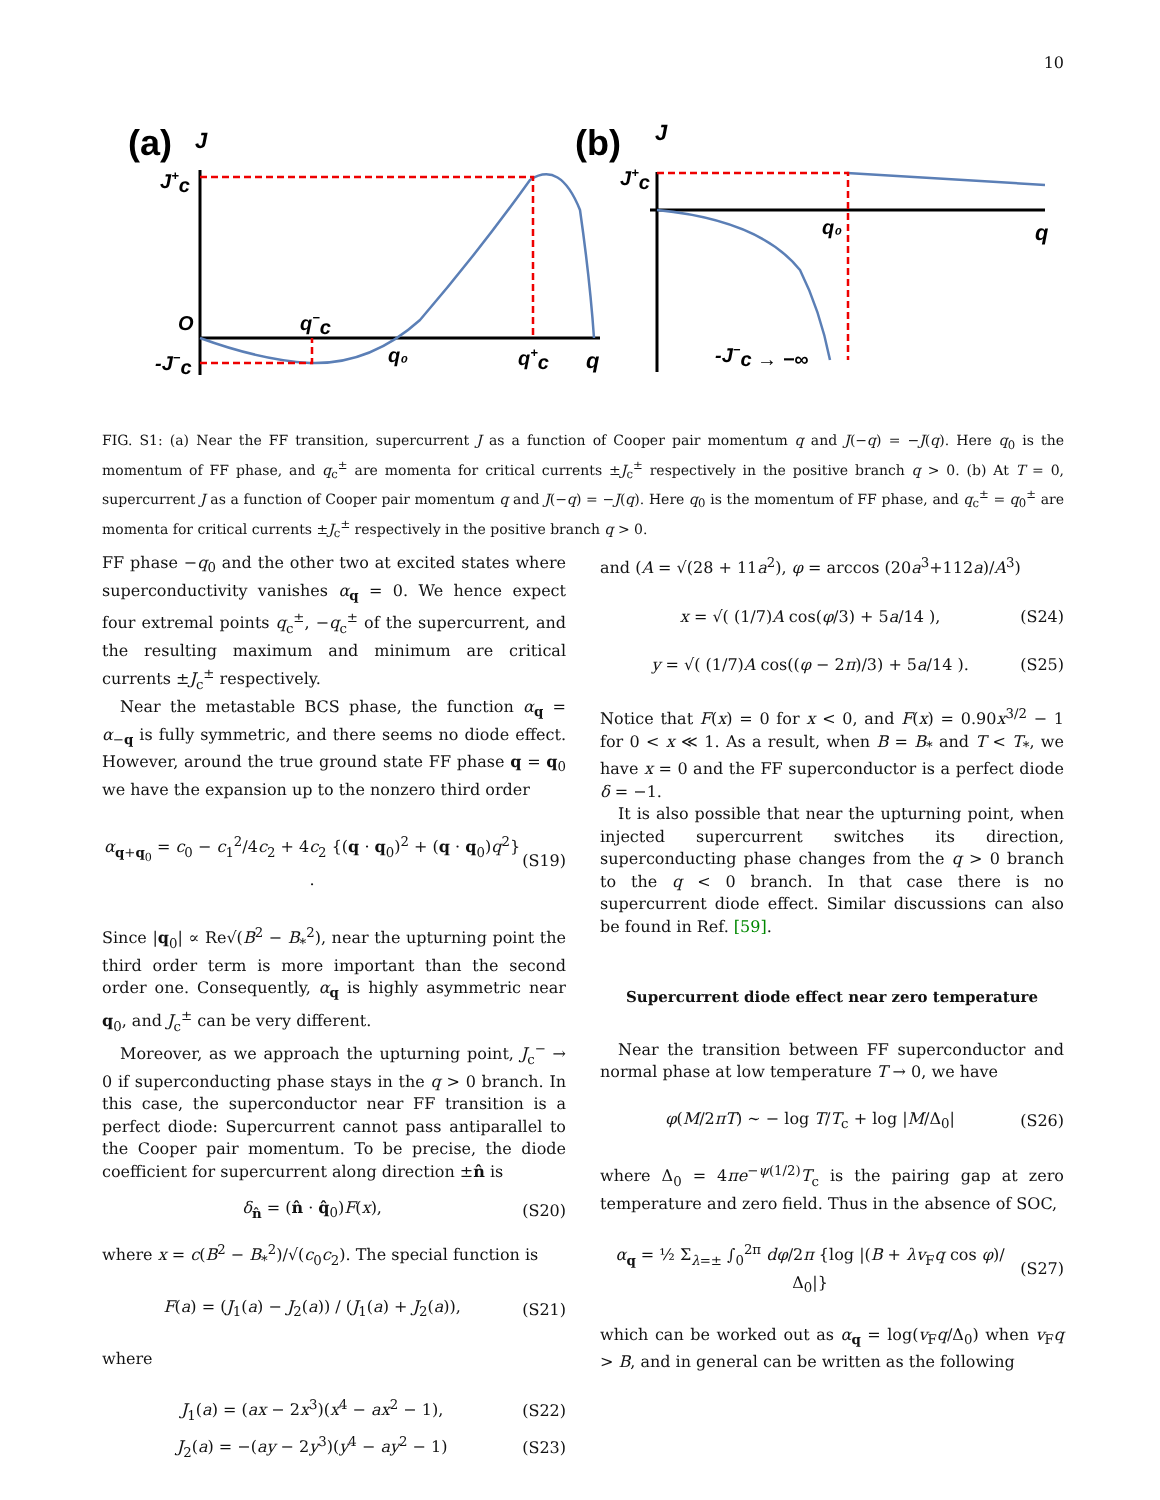10
(a)
J
J+c
O
-J−c
q−c
q₀
q+c
q
(b)
J
J+c
q₀
q
-J−c → −∞
FIG. S1: (a) Near the FF transition, supercurrent J as a function of Cooper pair momentum q and J(−q) = −J(q). Here q<sub>0</sub> is the momentum of FF phase, and q<sub>c</sub><sup>±</sup> are momenta for critical currents ±J<sub>c</sub><sup>±</sup> respectively in the positive branch q > 0. (b) At T = 0, supercurrent J as a function of Cooper pair momentum q and J(−q) = −J(q). Here q<sub>0</sub> is the momentum of FF phase, and q<sub>c</sub><sup>±</sup> = q<sub>0</sub><sup>±</sup> are momenta for critical currents ±J<sub>c</sub><sup>±</sup> respectively in the positive branch q > 0.
FF phase −q<sub>0</sub> and the other two at excited states where superconductivity vanishes α<sub>q</sub> = 0. We hence expect four extremal points q<sub>c</sub><sup>±</sup>, −q<sub>c</sub><sup>±</sup> of the supercurrent, and the resulting maximum and minimum are critical currents ±J<sub>c</sub><sup>±</sup> respectively.
Near the metastable BCS phase, the function α<sub>q</sub> = α<sub>−q</sub> is fully symmetric, and there seems no diode effect. However, around the true ground state FF phase q = q<sub>0</sub> we have the expansion up to the nonzero third order
α<sub>q+q<sub>0</sub></sub> = c<sub>0</sub> − c<sub>1</sub><sup>2</sup>/4c<sub>2</sub> + 4c<sub>2</sub> {(q · q<sub>0</sub>)<sup>2</sup> + (q · q<sub>0</sub>)q<sup>2</sup>} . (S19)
Since |q<sub>0</sub>| ∝ Re√(B<sup>2</sup> − B<sub>*</sub><sup>2</sup>), near the upturning point the third order term is more important than the second order one. Consequently, α<sub>q</sub> is highly asymmetric near q<sub>0</sub>, and J<sub>c</sub><sup>±</sup> can be very different.
Moreover, as we approach the upturning point, J<sub>c</sub><sup>−</sup> → 0 if superconducting phase stays in the q > 0 branch. In this case, the superconductor near FF transition is a perfect diode: Supercurrent cannot pass antiparallel to the Cooper pair momentum. To be precise, the diode coefficient for supercurrent along direction ±n̂ is
δ<sub>n̂</sub> = (n̂ · q̂<sub>0</sub>)F(x), (S20)
where x = c(B<sup>2</sup> − B<sub>*</sub><sup>2</sup>)/√(c<sub>0</sub>c<sub>2</sub>). The special function is
F(a) = (J<sub>1</sub>(a) − J<sub>2</sub>(a)) / (J<sub>1</sub>(a) + J<sub>2</sub>(a)), (S21)
where
J<sub>1</sub>(a) = (ax − 2x<sup>3</sup>)(x<sup>4</sup> − ax<sup>2</sup> − 1), (S22)
J<sub>2</sub>(a) = −(ay − 2y<sup>3</sup>)(y<sup>4</sup> − ay<sup>2</sup> − 1) (S23)
and (A = √(28 + 11a<sup>2</sup>), φ = arccos (20a<sup>3</sup>+112a)/A<sup>3</sup>)
x = √( (1/7)A cos(φ/3) + 5a/14 ), (S24)
y = √( (1/7)A cos((φ − 2π)/3) + 5a/14 ). (S25)
Notice that F(x) = 0 for x < 0, and F(x) = 0.90x<sup>3/2</sup> − 1 for 0 < x ≪ 1. As a result, when B = B<sub>*</sub> and T < T<sub>*</sub>, we have x = 0 and the FF superconductor is a perfect diode δ = −1.
It is also possible that near the upturning point, when injected supercurrent switches its direction, superconducting phase changes from the q > 0 branch to the q < 0 branch. In that case there is no supercurrent diode effect. Similar discussions can also be found in Ref. [59].
Supercurrent diode effect near zero temperature
Near the transition between FF superconductor and normal phase at low temperature T → 0, we have
φ(M/2πT) ∼ − log T/T<sub>c</sub> + log |M/Δ<sub>0</sub>| (S26)
where Δ<sub>0</sub> = 4πe<sup>−ψ(1/2)</sup>T<sub>c</sub> is the pairing gap at zero temperature and zero field. Thus in the absence of SOC,
α<sub>q</sub> = ½ Σ<sub>λ=±</sub> ∫<sub>0</sub><sup>2π</sup> dφ/2π {log |(B + λv<sub>F</sub>q cos φ)/Δ<sub>0</sub>|} (S27)
which can be worked out as α<sub>q</sub> = log(v<sub>F</sub>q/Δ<sub>0</sub>) when v<sub>F</sub>q > B, and in general can be written as the following